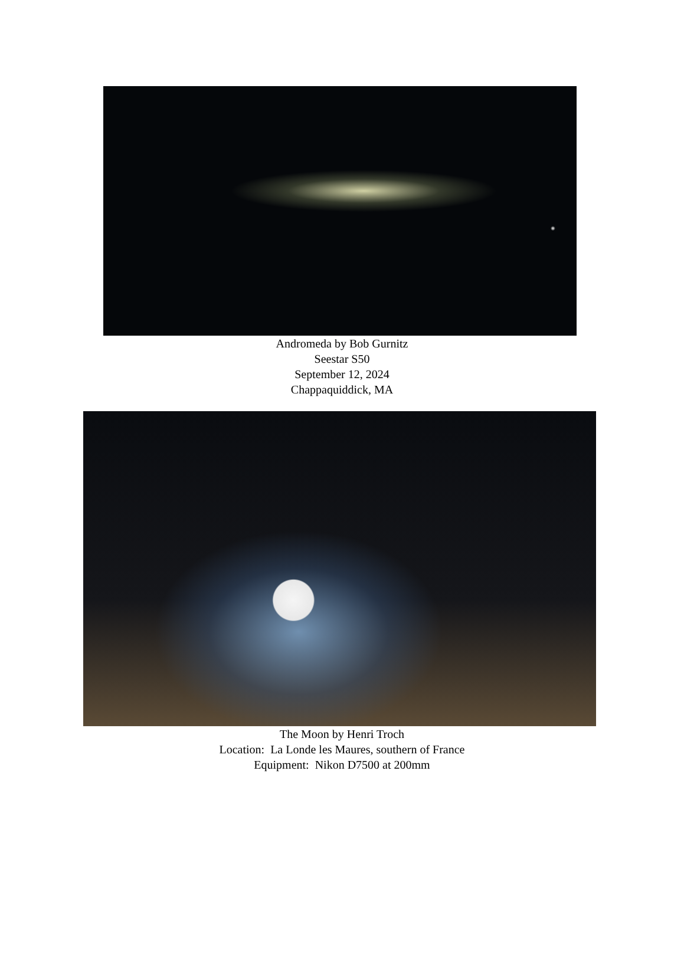Andromeda by Bob Gurnitz
Seestar S50
September 12, 2024
Chappaquiddick, MA
The Moon by Henri Troch
Location: La Londe les Maures, southern of France
Equipment: Nikon D7500 at 200mm